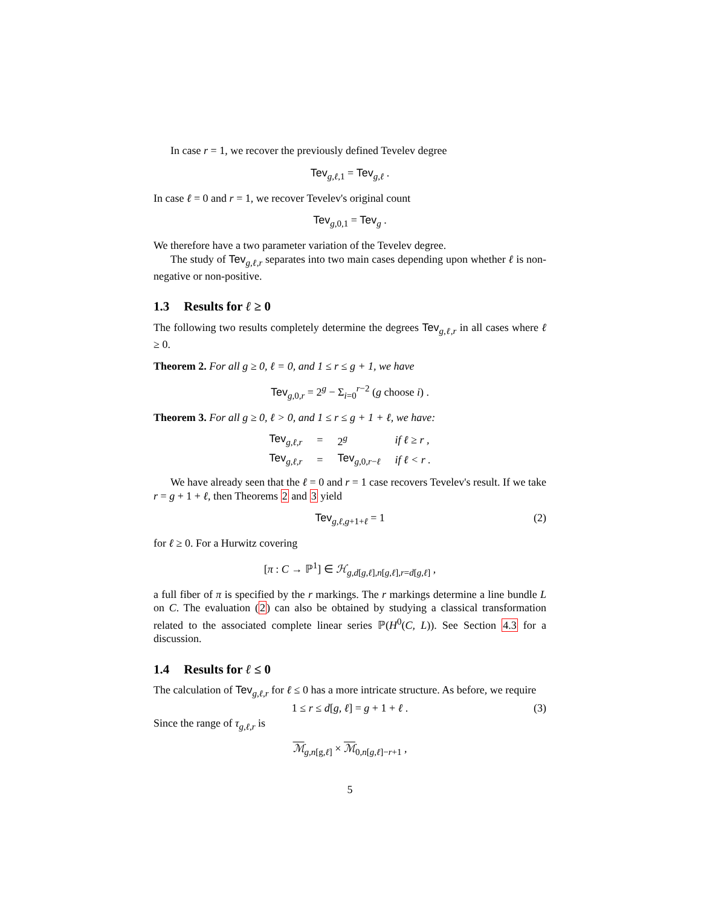In case r = 1, we recover the previously defined Tevelev degree
Tev<sub>g,ℓ, 1</sub> = Tev<sub>g,ℓ</sub> .
In case ℓ = 0 and r = 1, we recover Tevelev's original count
Tev<sub>g, 0, 1</sub> = Tev<sub>g</sub> .
We therefore have a two parameter variation of the Tevelev degree.
The study of Tev<sub>g,ℓ,r</sub> separates into two main cases depending upon whether ℓ is non-negative or non-positive.
1.3 Results for ℓ ≥ 0
The following two results completely determine the degrees Tev<sub>g,ℓ,r</sub> in all cases where ℓ ≥ 0.
Theorem 2. For all g ≥ 0, ℓ = 0, and 1 ≤ r ≤ g + 1, we have
Tev<sub>g, 0,r</sub> = 2<sup>g</sup> − Σ<sub>i=0</sub><sup>r−2</sup> (g choose i) .
Theorem 3. For all g ≥ 0, ℓ > 0, and 1 ≤ r ≤ g + 1 + ℓ, we have:
| Tev<sub>g,ℓ,r</sub> | = | 2<sup>g</sup> | if ℓ ≥ r , |
| Tev<sub>g,ℓ,r</sub> | = | Tev<sub>g,0,r−ℓ</sub> | if ℓ < r . |
We have already seen that the ℓ = 0 and r = 1 case recovers Tevelev's result. If we take r = g + 1 + ℓ, then Theorems 2 and 3 yield
Tev<sub>g,ℓ,g+1+ℓ</sub> = 1 (2)
for ℓ ≥ 0. For a Hurwitz covering
[π : C → ℙ<sup>1</sup>] ∈ ℋ<sub>g,d[g,ℓ],n[g,ℓ],r=d[g,ℓ]</sub> ,
a full fiber of π is specified by the r markings. The r markings determine a line bundle L on C. The evaluation (2) can also be obtained by studying a classical transformation related to the associated complete linear series ℙ(H<sup>0</sup>(C, L)). See Section 4.3 for a discussion.
1.4 Results for ℓ ≤ 0
The calculation of Tev<sub>g,ℓ,r</sub> for ℓ ≤ 0 has a more intricate structure. As before, we require
1 ≤ r ≤ d[g, ℓ] = g + 1 + ℓ . (3)
Since the range of τ<sub>g,ℓ,r</sub> is
ℳ<sub>g,n[g,ℓ]</sub> × ℳ<sub>0,n[g,ℓ]−r+1</sub> ,
5